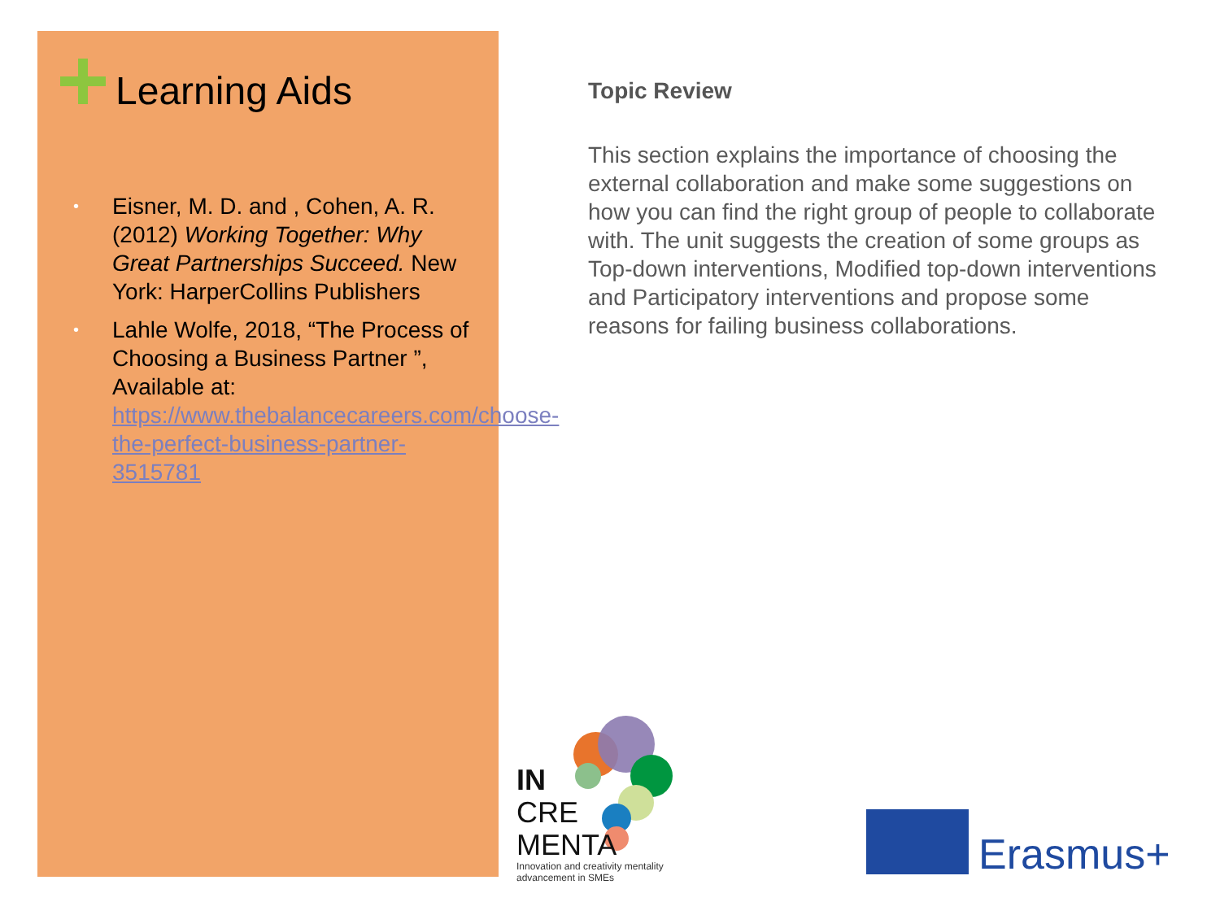Learning Aids
• Eisner, M. D. and , Cohen, A. R. (2012) Working Together: Why Great Partnerships Succeed. New York: HarperCollins Publishers
• Lahle Wolfe, 2018, “The Process of Choosing a Business Partner ”, Available at: https://www.thebalancecareers.com/choose-the-perfect-business-partner-3515781
Topic Review
This section explains the importance of choosing the external collaboration and make some suggestions on how you can find the right group of people to collaborate with. The unit suggests the creation of some groups as Top-down interventions, Modified top-down interventions and Participatory interventions and propose some reasons for failing business collaborations.
IN
CRE
MENTA
Innovation and creativity mentality advancement in SMEs
Erasmus+